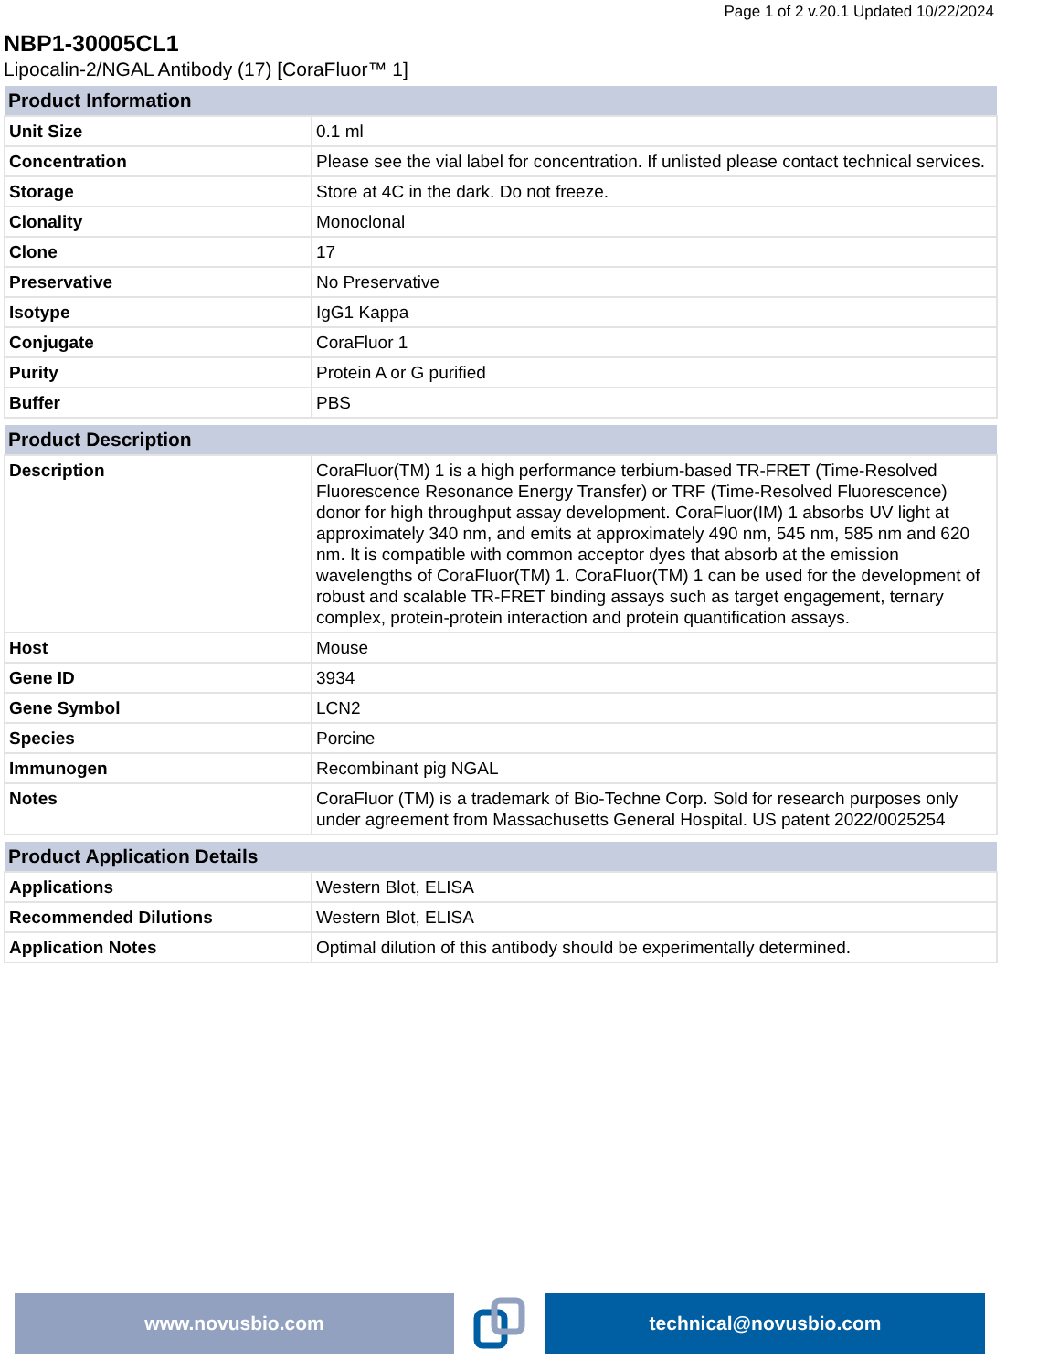Page 1 of 2 v.20.1 Updated 10/22/2024
NBP1-30005CL1
Lipocalin-2/NGAL Antibody (17) [CoraFluor™ 1]
| Product Information | |
| --- | --- |
| Unit Size | 0.1 ml |
| Concentration | Please see the vial label for concentration. If unlisted please contact technical services. |
| Storage | Store at 4C in the dark. Do not freeze. |
| Clonality | Monoclonal |
| Clone | 17 |
| Preservative | No Preservative |
| Isotype | IgG1 Kappa |
| Conjugate | CoraFluor 1 |
| Purity | Protein A or G purified |
| Buffer | PBS |
| Product Description | |
| --- | --- |
| Description | CoraFluor(TM) 1 is a high performance terbium-based TR-FRET (Time-Resolved Fluorescence Resonance Energy Transfer) or TRF (Time-Resolved Fluorescence) donor for high throughput assay development. CoraFluor(IM) 1 absorbs UV light at approximately 340 nm, and emits at approximately 490 nm, 545 nm, 585 nm and 620 nm. It is compatible with common acceptor dyes that absorb at the emission wavelengths of CoraFluor(TM) 1. CoraFluor(TM) 1 can be used for the development of robust and scalable TR-FRET binding assays such as target engagement, ternary complex, protein-protein interaction and protein quantification assays. |
| Host | Mouse |
| Gene ID | 3934 |
| Gene Symbol | LCN2 |
| Species | Porcine |
| Immunogen | Recombinant pig NGAL |
| Notes | CoraFluor (TM) is a trademark of Bio-Techne Corp. Sold for research purposes only under agreement from Massachusetts General Hospital. US patent 2022/0025254 |
| Product Application Details | |
| --- | --- |
| Applications | Western Blot, ELISA |
| Recommended Dilutions | Western Blot, ELISA |
| Application Notes | Optimal dilution of this antibody should be experimentally determined. |
www.novusbio.com technical@novusbio.com